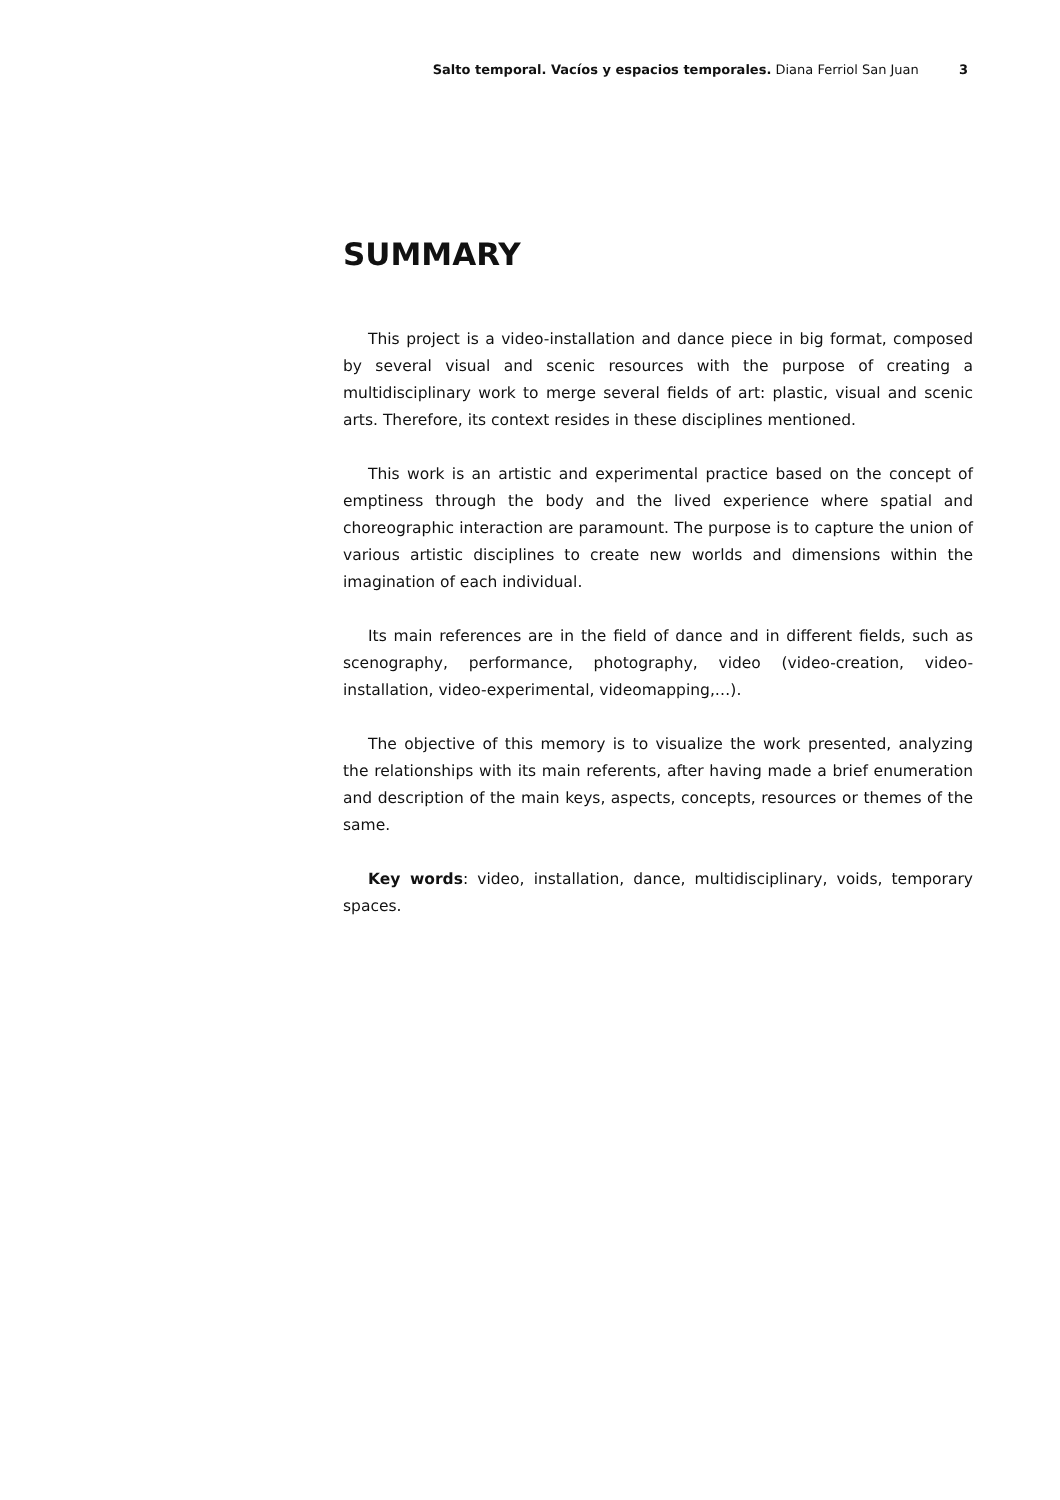Salto temporal. Vacíos y espacios temporales. Diana Ferriol San Juan 3
SUMMARY
This project is a video-installation and dance piece in big format, composed by several visual and scenic resources with the purpose of creating a multidisciplinary work to merge several fields of art: plastic, visual and scenic arts. Therefore, its context resides in these disciplines mentioned.
This work is an artistic and experimental practice based on the concept of emptiness through the body and the lived experience where spatial and choreographic interaction are paramount. The purpose is to capture the union of various artistic disciplines to create new worlds and dimensions within the imagination of each individual.
Its main references are in the field of dance and in different fields, such as scenography, performance, photography, video (video-creation, video-installation, video-experimental, videomapping,…).
The objective of this memory is to visualize the work presented, analyzing the relationships with its main referents, after having made a brief enumeration and description of the main keys, aspects, concepts, resources or themes of the same.
Key words: video, installation, dance, multidisciplinary, voids, temporary spaces.